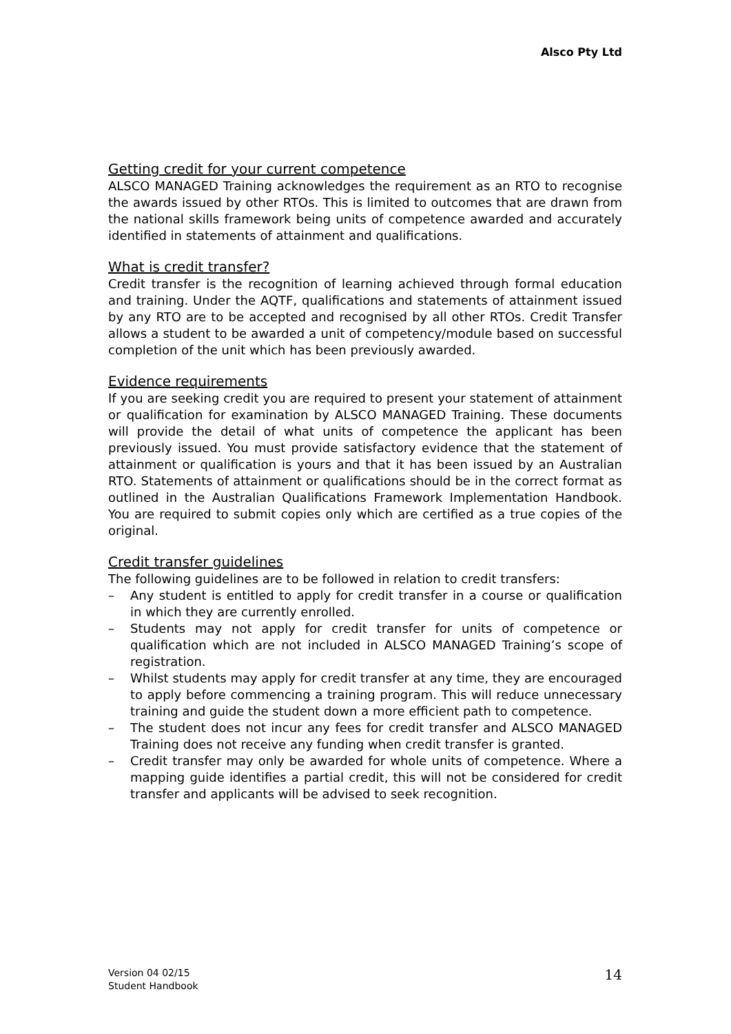Alsco Pty Ltd
Getting credit for your current competence
ALSCO MANAGED Training acknowledges the requirement as an RTO to recognise the awards issued by other RTOs. This is limited to outcomes that are drawn from the national skills framework being units of competence awarded and accurately identified in statements of attainment and qualifications.
What is credit transfer?
Credit transfer is the recognition of learning achieved through formal education and training. Under the AQTF, qualifications and statements of attainment issued by any RTO are to be accepted and recognised by all other RTOs. Credit Transfer allows a student to be awarded a unit of competency/module based on successful completion of the unit which has been previously awarded.
Evidence requirements
If you are seeking credit you are required to present your statement of attainment or qualification for examination by ALSCO MANAGED Training. These documents will provide the detail of what units of competence the applicant has been previously issued. You must provide satisfactory evidence that the statement of attainment or qualification is yours and that it has been issued by an Australian RTO. Statements of attainment or qualifications should be in the correct format as outlined in the Australian Qualifications Framework Implementation Handbook. You are required to submit copies only which are certified as a true copies of the original.
Credit transfer guidelines
The following guidelines are to be followed in relation to credit transfers:
– Any student is entitled to apply for credit transfer in a course or qualification in which they are currently enrolled.
– Students may not apply for credit transfer for units of competence or qualification which are not included in ALSCO MANAGED Training’s scope of registration.
– Whilst students may apply for credit transfer at any time, they are encouraged to apply before commencing a training program. This will reduce unnecessary training and guide the student down a more efficient path to competence.
– The student does not incur any fees for credit transfer and ALSCO MANAGED Training does not receive any funding when credit transfer is granted.
– Credit transfer may only be awarded for whole units of competence. Where a mapping guide identifies a partial credit, this will not be considered for credit transfer and applicants will be advised to seek recognition.
Version 04 02/15
Student Handbook
14